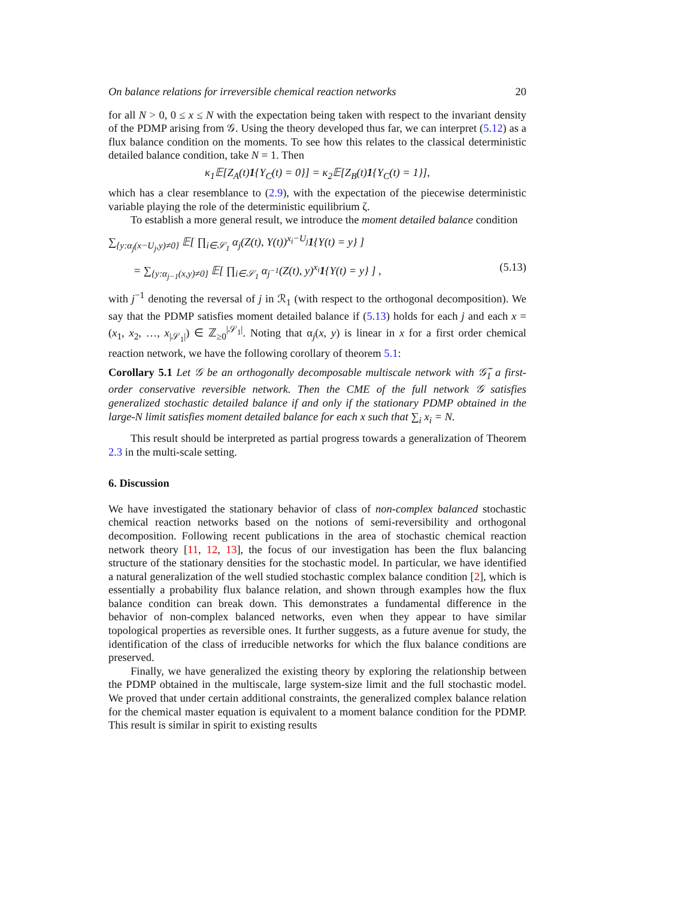On balance relations for irreversible chemical reaction networks 20
for all N > 0, 0 ≤ x ≤ N with the expectation being taken with respect to the invariant density of the PDMP arising from 𝒢. Using the theory developed thus far, we can interpret (5.12) as a flux balance condition on the moments. To see how this relates to the classical deterministic detailed balance condition, take N = 1. Then
κ<sub>1</sub>𝔼[Z<sub>A</sub>(t)1{Y<sub>C</sub>(t) = 0}] = κ<sub>2</sub>𝔼[Z<sub>B</sub>(t)1{Y<sub>C</sub>(t) = 1}],
which has a clear resemblance to (2.9), with the expectation of the piecewise deterministic variable playing the role of the deterministic equilibrium ζ.
To establish a more general result, we introduce the moment detailed balance condition
∑<sub>{y:α<sub>j</sub>(x−U<sub>j</sub>,y)≠0}</sub> 𝔼[ ∏<sub>i∈𝒮<sub>1</sub></sub> α<sub>j</sub>(Z(t), Y(t))<sup>x<sub>i</sub>−U<sub>j</sub></sup>1{Y(t) = y} ]
= ∑<sub>{y:α<sub>j−1</sub>(x,y)≠0}</sub> 𝔼[ ∏<sub>i∈𝒮<sub>1</sub></sub> α<sub>j<sup>−1</sup></sub>(Z(t), y)<sup>x<sub>i</sub></sup>1{Y(t) = y} ] , (5.13)
with j<sup>−1</sup> denoting the reversal of j in ℛ<sub>1</sub> (with respect to the orthogonal decomposition). We say that the PDMP satisfies moment detailed balance if (5.13) holds for each j and each x = (x<sub>1</sub>, x<sub>2</sub>, …, x<sub>|𝒮<sub>1</sub>|</sub>) ∈ ℤ<sub>≥0</sub><sup>|𝒮<sub>1</sub>|</sup>. Noting that α<sub>j</sub>(x, y) is linear in x for a first order chemical reaction network, we have the following corollary of theorem 5.1:
Corollary 5.1 Let 𝒢 be an orthogonally decomposable multiscale network with 𝒢̃<sub>1</sub> a first-order conservative reversible network. Then the CME of the full network 𝒢 satisfies generalized stochastic detailed balance if and only if the stationary PDMP obtained in the large-N limit satisfies moment detailed balance for each x such that ∑<sub>i</sub> x<sub>i</sub> = N.
This result should be interpreted as partial progress towards a generalization of Theorem 2.3 in the multi-scale setting.
6. Discussion
We have investigated the stationary behavior of class of non-complex balanced stochastic chemical reaction networks based on the notions of semi-reversibility and orthogonal decomposition. Following recent publications in the area of stochastic chemical reaction network theory [11, 12, 13], the focus of our investigation has been the flux balancing structure of the stationary densities for the stochastic model. In particular, we have identified a natural generalization of the well studied stochastic complex balance condition [2], which is essentially a probability flux balance relation, and shown through examples how the flux balance condition can break down. This demonstrates a fundamental difference in the behavior of non-complex balanced networks, even when they appear to have similar topological properties as reversible ones. It further suggests, as a future avenue for study, the identification of the class of irreducible networks for which the flux balance conditions are preserved.
Finally, we have generalized the existing theory by exploring the relationship between the PDMP obtained in the multiscale, large system-size limit and the full stochastic model. We proved that under certain additional constraints, the generalized complex balance relation for the chemical master equation is equivalent to a moment balance condition for the PDMP. This result is similar in spirit to existing results